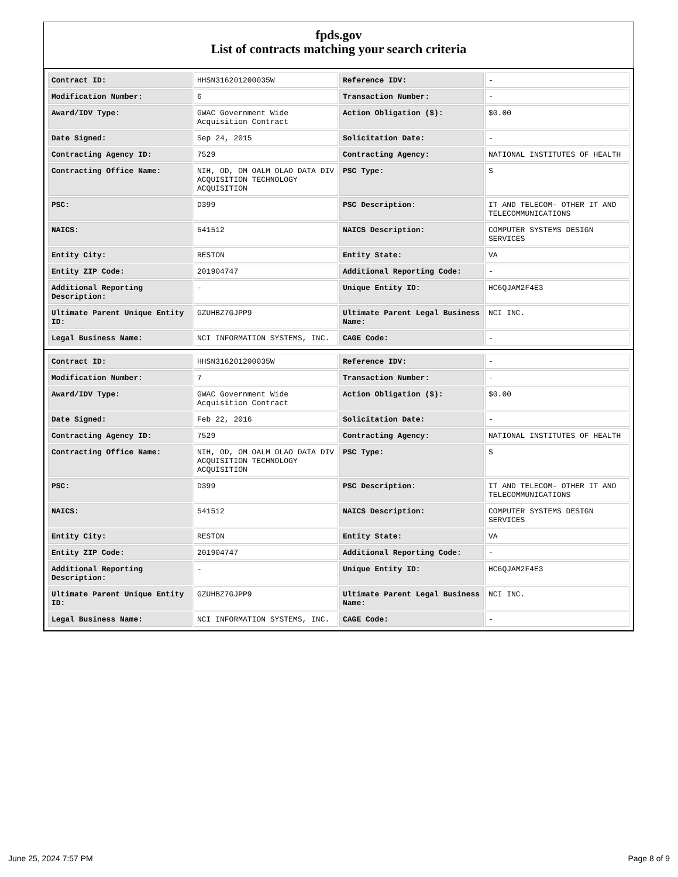fpds.gov
List of contracts matching your search criteria
| Contract ID: | HHSN316201200035W | Reference IDV: | - |
| Modification Number: | 6 | Transaction Number: | - |
| Award/IDV Type: | GWAC Government Wide Acquisition Contract | Action Obligation ($): | $0.00 |
| Date Signed: | Sep 24, 2015 | Solicitation Date: | - |
| Contracting Agency ID: | 7529 | Contracting Agency: | NATIONAL INSTITUTES OF HEALTH |
| Contracting Office Name: | NIH, OD, OM OALM OLAO DATA DIV ACQUISITION TECHNOLOGY ACQUISITION | PSC Type: | S |
| PSC: | D399 | PSC Description: | IT AND TELECOM- OTHER IT AND TELECOMMUNICATIONS |
| NAICS: | 541512 | NAICS Description: | COMPUTER SYSTEMS DESIGN SERVICES |
| Entity City: | RESTON | Entity State: | VA |
| Entity ZIP Code: | 201904747 | Additional Reporting Code: | - |
| Additional Reporting Description: | - | Unique Entity ID: | HC6QJAM2F4E3 |
| Ultimate Parent Unique Entity ID: | GZUHBZ7GJPP9 | Ultimate Parent Legal Business Name: | NCI INC. |
| Legal Business Name: | NCI INFORMATION SYSTEMS, INC. | CAGE Code: | - |
| Contract ID: | HHSN316201200035W | Reference IDV: | - |
| Modification Number: | 7 | Transaction Number: | - |
| Award/IDV Type: | GWAC Government Wide Acquisition Contract | Action Obligation ($): | $0.00 |
| Date Signed: | Feb 22, 2016 | Solicitation Date: | - |
| Contracting Agency ID: | 7529 | Contracting Agency: | NATIONAL INSTITUTES OF HEALTH |
| Contracting Office Name: | NIH, OD, OM OALM OLAO DATA DIV ACQUISITION TECHNOLOGY ACQUISITION | PSC Type: | S |
| PSC: | D399 | PSC Description: | IT AND TELECOM- OTHER IT AND TELECOMMUNICATIONS |
| NAICS: | 541512 | NAICS Description: | COMPUTER SYSTEMS DESIGN SERVICES |
| Entity City: | RESTON | Entity State: | VA |
| Entity ZIP Code: | 201904747 | Additional Reporting Code: | - |
| Additional Reporting Description: | - | Unique Entity ID: | HC6QJAM2F4E3 |
| Ultimate Parent Unique Entity ID: | GZUHBZ7GJPP9 | Ultimate Parent Legal Business Name: | NCI INC. |
| Legal Business Name: | NCI INFORMATION SYSTEMS, INC. | CAGE Code: | - |
June 25, 2024 7:57 PM Page 8 of 9